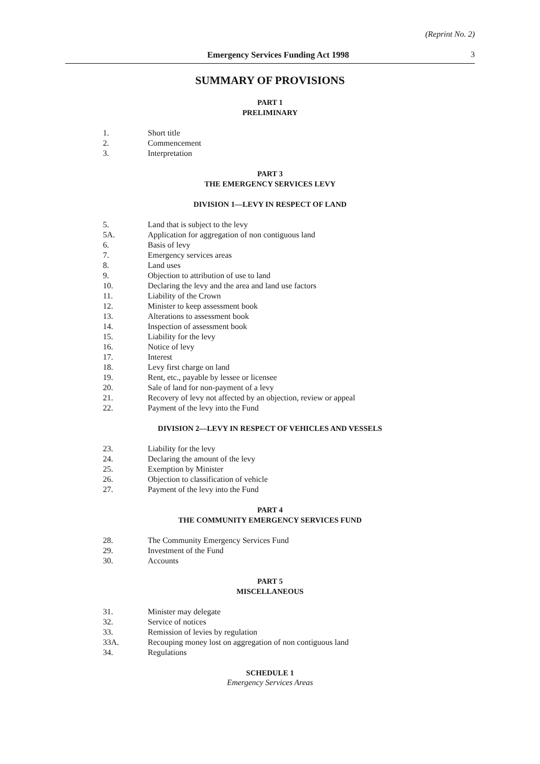(Reprint No. 2)
Emergency Services Funding Act 1998
3
SUMMARY OF PROVISIONS
PART 1
PRELIMINARY
1. Short title
2. Commencement
3. Interpretation
PART 3
THE EMERGENCY SERVICES LEVY
DIVISION 1—LEVY IN RESPECT OF LAND
5. Land that is subject to the levy
5A. Application for aggregation of non contiguous land
6. Basis of levy
7. Emergency services areas
8. Land uses
9. Objection to attribution of use to land
10. Declaring the levy and the area and land use factors
11. Liability of the Crown
12. Minister to keep assessment book
13. Alterations to assessment book
14. Inspection of assessment book
15. Liability for the levy
16. Notice of levy
17. Interest
18. Levy first charge on land
19. Rent, etc., payable by lessee or licensee
20. Sale of land for non-payment of a levy
21. Recovery of levy not affected by an objection, review or appeal
22. Payment of the levy into the Fund
DIVISION 2—LEVY IN RESPECT OF VEHICLES AND VESSELS
23. Liability for the levy
24. Declaring the amount of the levy
25. Exemption by Minister
26. Objection to classification of vehicle
27. Payment of the levy into the Fund
PART 4
THE COMMUNITY EMERGENCY SERVICES FUND
28. The Community Emergency Services Fund
29. Investment of the Fund
30. Accounts
PART 5
MISCELLANEOUS
31. Minister may delegate
32. Service of notices
33. Remission of levies by regulation
33A. Recouping money lost on aggregation of non contiguous land
34. Regulations
SCHEDULE 1
Emergency Services Areas